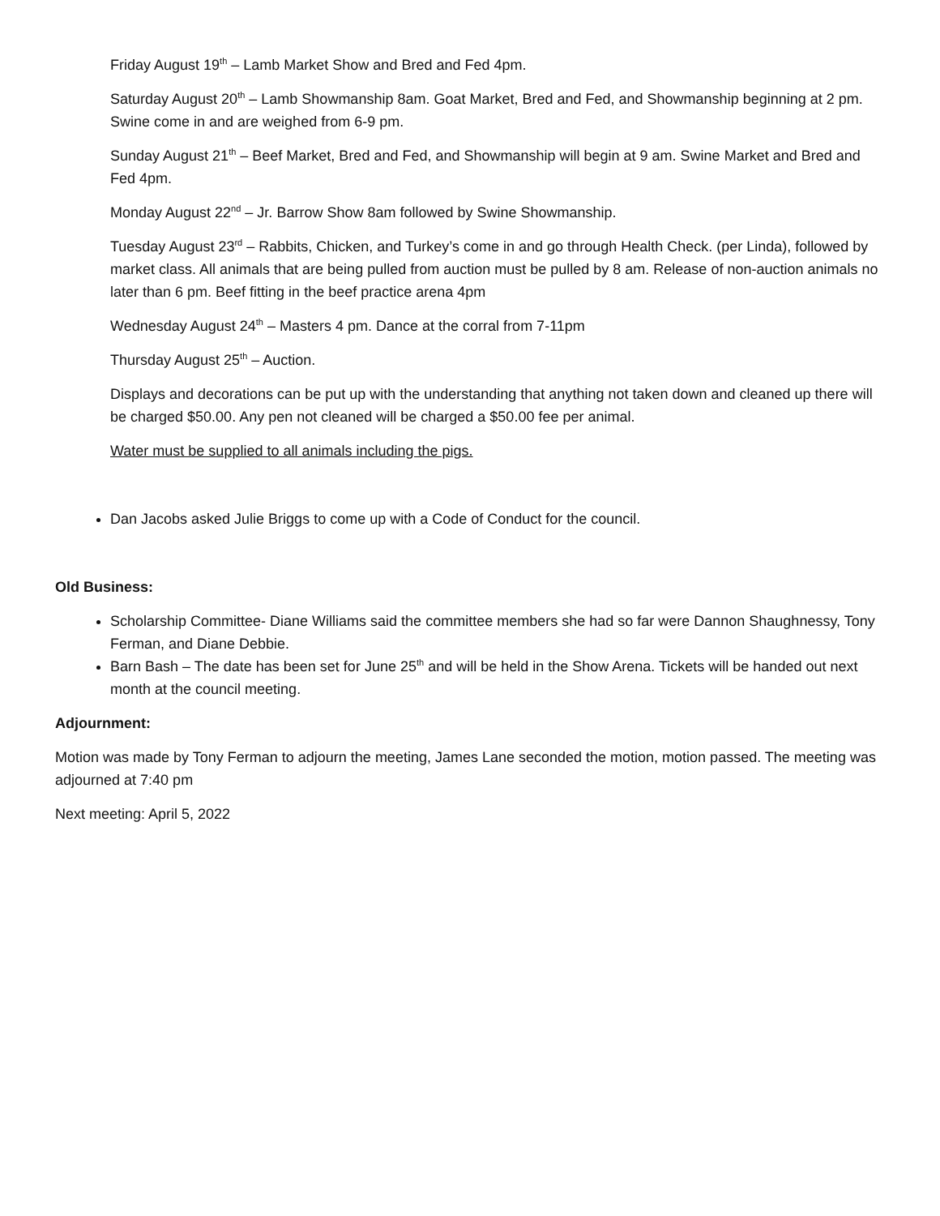Friday August 19<sup>th</sup> – Lamb Market Show and Bred and Fed 4pm.
Saturday August 20<sup>th</sup> – Lamb Showmanship 8am. Goat Market, Bred and Fed, and Showmanship beginning at 2 pm. Swine come in and are weighed from 6-9 pm.
Sunday August 21<sup>th</sup> – Beef Market, Bred and Fed, and Showmanship will begin at 9 am. Swine Market and Bred and Fed 4pm.
Monday August 22<sup>nd</sup> – Jr. Barrow Show 8am followed by Swine Showmanship.
Tuesday August 23<sup>rd</sup> – Rabbits, Chicken, and Turkey’s come in and go through Health Check. (per Linda), followed by market class. All animals that are being pulled from auction must be pulled by 8 am. Release of non-auction animals no later than 6 pm. Beef fitting in the beef practice arena 4pm
Wednesday August 24<sup>th</sup> – Masters 4 pm. Dance at the corral from 7-11pm
Thursday August 25<sup>th</sup> – Auction.
Displays and decorations can be put up with the understanding that anything not taken down and cleaned up there will be charged $50.00. Any pen not cleaned will be charged a $50.00 fee per animal.
Water must be supplied to all animals including the pigs.
Dan Jacobs asked Julie Briggs to come up with a Code of Conduct for the council.
Old Business:
Scholarship Committee- Diane Williams said the committee members she had so far were Dannon Shaughnessy, Tony Ferman, and Diane Debbie.
Barn Bash – The date has been set for June 25<sup>th</sup> and will be held in the Show Arena. Tickets will be handed out next month at the council meeting.
Adjournment:
Motion was made by Tony Ferman to adjourn the meeting, James Lane seconded the motion, motion passed. The meeting was adjourned at 7:40 pm
Next meeting: April 5, 2022